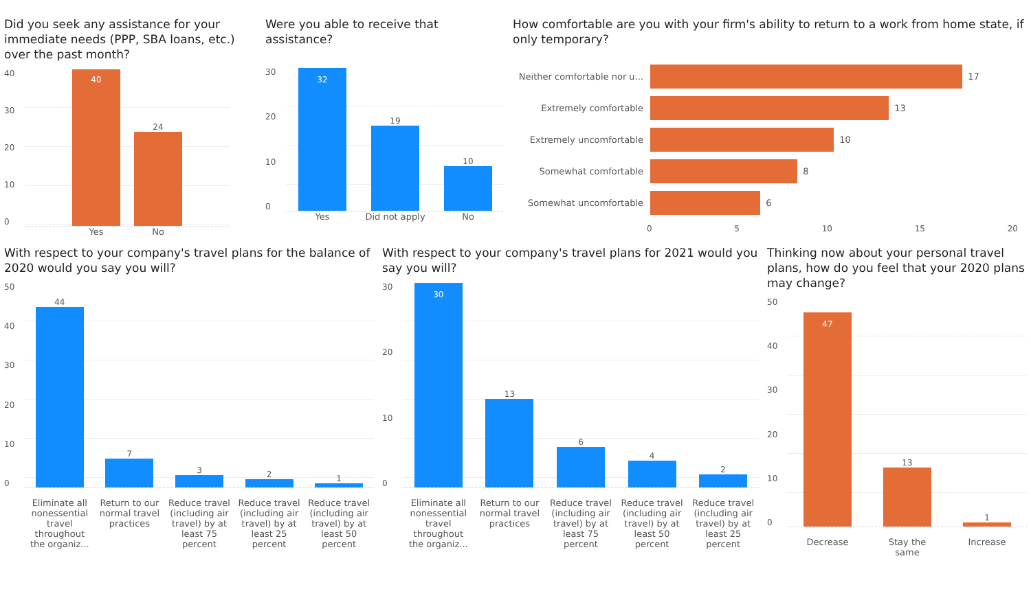Did you seek any assistance for your immediate needs (PPP, SBA loans, etc.) over the past month?
40
30
20
10
0
40
24
Yes No
Were you able to receive that assistance?
30
20
10
0
32
19
10
Yes Did not apply
No
How comfortable are you with your firm's ability to return to a work from home state, if only temporary?
Neither comfortable nor u...
17
Extremely comfortable 13
Extremely uncomfortable 10
Somewhat comfortable 8
Somewhat uncomfortable 6
0 5 10 15 20
With respect to your company's travel plans for the balance of 2020 would you say you will?
50
40
30
20
10
0
44
7
3
2
1
Eliminate all nonessential travel throughout the organiz...
Return to our normal travel practices
Reduce travel (including air travel) by at least 75 percent
Reduce travel (including air travel) by at least 25 percent
Reduce travel (including air travel) by at least 50 percent
With respect to your company's travel plans for 2021 would you say you will?
30
20
10
0
30
13
6
4
2
Eliminate all nonessential travel throughout the organiz...
Return to our normal travel practices
Reduce travel (including air travel) by at least 75 percent
Reduce travel (including air travel) by at least 50 percent
Reduce travel (including air travel) by at least 25 percent
Thinking now about your personal travel plans, how do you feel that your 2020 plans may change?
50
40
30
20
10
0
47
13
1
Decrease Stay the same
Increase